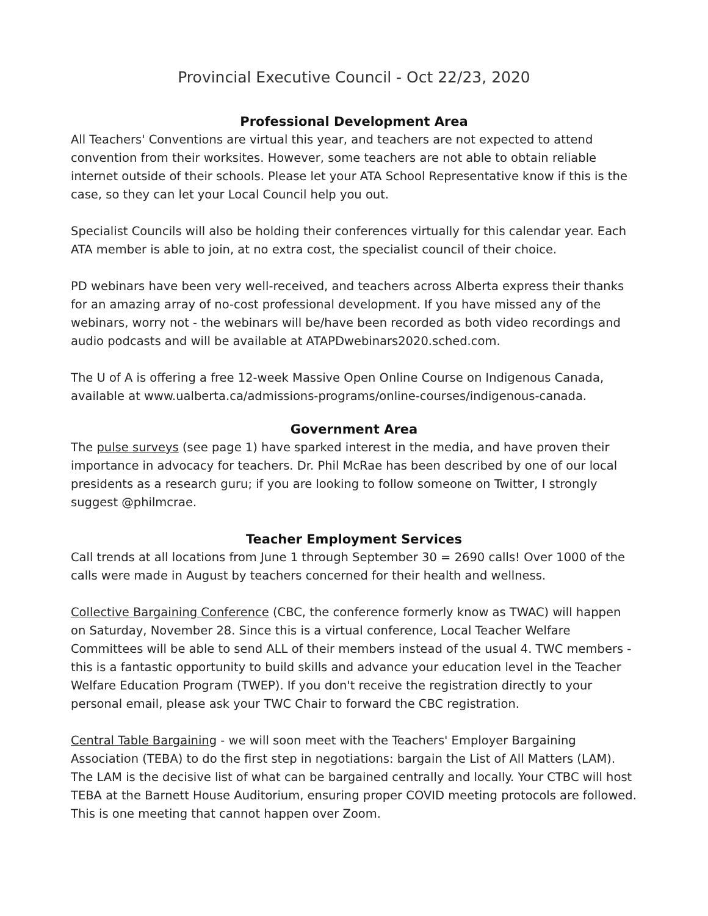Provincial Executive Council - Oct 22/23, 2020
Professional Development Area
All Teachers' Conventions are virtual this year, and teachers are not expected to attend convention from their worksites. However, some teachers are not able to obtain reliable internet outside of their schools. Please let your ATA School Representative know if this is the case, so they can let your Local Council help you out.
Specialist Councils will also be holding their conferences virtually for this calendar year. Each ATA member is able to join, at no extra cost, the specialist council of their choice.
PD webinars have been very well-received, and teachers across Alberta express their thanks for an amazing array of no-cost professional development. If you have missed any of the webinars, worry not - the webinars will be/have been recorded as both video recordings and audio podcasts and will be available at ATAPDwebinars2020.sched.com.
The U of A is offering a free 12-week Massive Open Online Course on Indigenous Canada, available at www.ualberta.ca/admissions-programs/online-courses/indigenous-canada.
Government Area
The pulse surveys (see page 1) have sparked interest in the media, and have proven their importance in advocacy for teachers. Dr. Phil McRae has been described by one of our local presidents as a research guru; if you are looking to follow someone on Twitter, I strongly suggest @philmcrae.
Teacher Employment Services
Call trends at all locations from June 1 through September 30 = 2690 calls! Over 1000 of the calls were made in August by teachers concerned for their health and wellness.
Collective Bargaining Conference (CBC, the conference formerly know as TWAC) will happen on Saturday, November 28. Since this is a virtual conference, Local Teacher Welfare Committees will be able to send ALL of their members instead of the usual 4. TWC members - this is a fantastic opportunity to build skills and advance your education level in the Teacher Welfare Education Program (TWEP). If you don't receive the registration directly to your personal email, please ask your TWC Chair to forward the CBC registration.
Central Table Bargaining - we will soon meet with the Teachers' Employer Bargaining Association (TEBA) to do the first step in negotiations: bargain the List of All Matters (LAM). The LAM is the decisive list of what can be bargained centrally and locally. Your CTBC will host TEBA at the Barnett House Auditorium, ensuring proper COVID meeting protocols are followed. This is one meeting that cannot happen over Zoom.